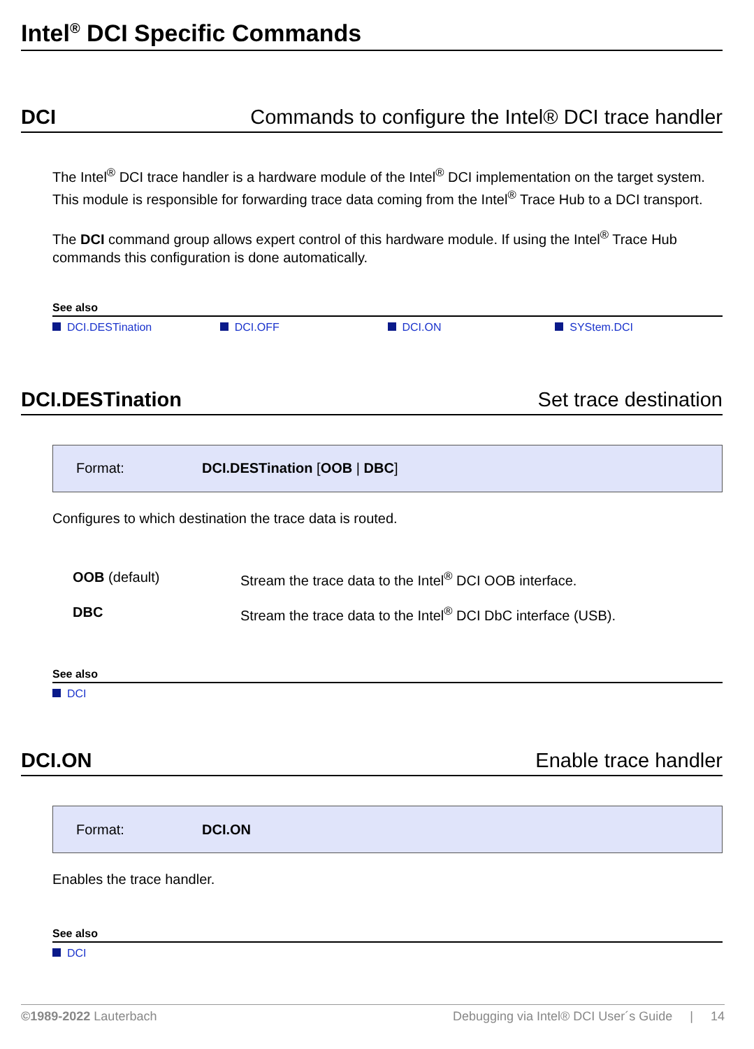Intel<sup>®</sup> DCI Specific Commands
DCI Commands to configure the Intel® DCI trace handler
The Intel<sup>®</sup> DCI trace handler is a hardware module of the Intel<sup>®</sup> DCI implementation on the target system. This module is responsible for forwarding trace data coming from the Intel<sup>®</sup> Trace Hub to a DCI transport.
The DCI command group allows expert control of this hardware module. If using the Intel<sup>®</sup> Trace Hub commands this configuration is done automatically.
See also
DCI.DESTination DCI.OFF DCI.ON SYStem.DCI
DCI.DESTination Set trace destination
Format: DCI.DESTination [OOB | DBC]
Configures to which destination the trace data is routed.
OOB (default) Stream the trace data to the Intel<sup>®</sup> DCI OOB interface.
DBC Stream the trace data to the Intel<sup>®</sup> DCI DbC interface (USB).
See also
DCI
DCI.ON Enable trace handler
Format: DCI.ON
Enables the trace handler.
See also
DCI
©1989-2022 Lauterbach Debugging via Intel® DCI User´s Guide | 14